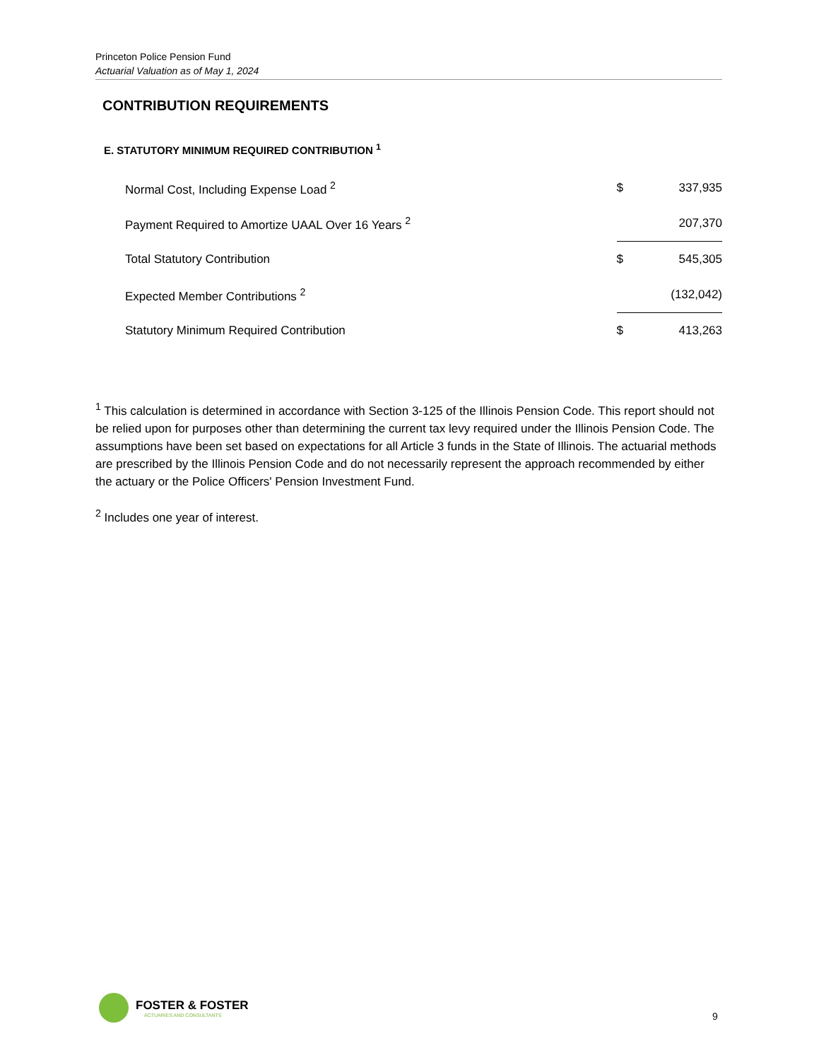Princeton Police Pension Fund
Actuarial Valuation as of May 1, 2024
CONTRIBUTION REQUIREMENTS
E. STATUTORY MINIMUM REQUIRED CONTRIBUTION <sup>1</sup>
| Normal Cost, Including Expense Load <sup>2</sup> | $ | 337,935 |
| Payment Required to Amortize UAAL Over 16 Years <sup>2</sup> | | 207,370 |
| Total Statutory Contribution | $ | 545,305 |
| Expected Member Contributions <sup>2</sup> | | (132,042) |
| Statutory Minimum Required Contribution | $ | 413,263 |
<sup>1</sup> This calculation is determined in accordance with Section 3-125 of the Illinois Pension Code. This report should not be relied upon for purposes other than determining the current tax levy required under the Illinois Pension Code. The assumptions have been set based on expectations for all Article 3 funds in the State of Illinois. The actuarial methods are prescribed by the Illinois Pension Code and do not necessarily represent the approach recommended by either the actuary or the Police Officers' Pension Investment Fund.
<sup>2</sup> Includes one year of interest.
FOSTER & FOSTER
ACTUARIES AND CONSULTANTS
9